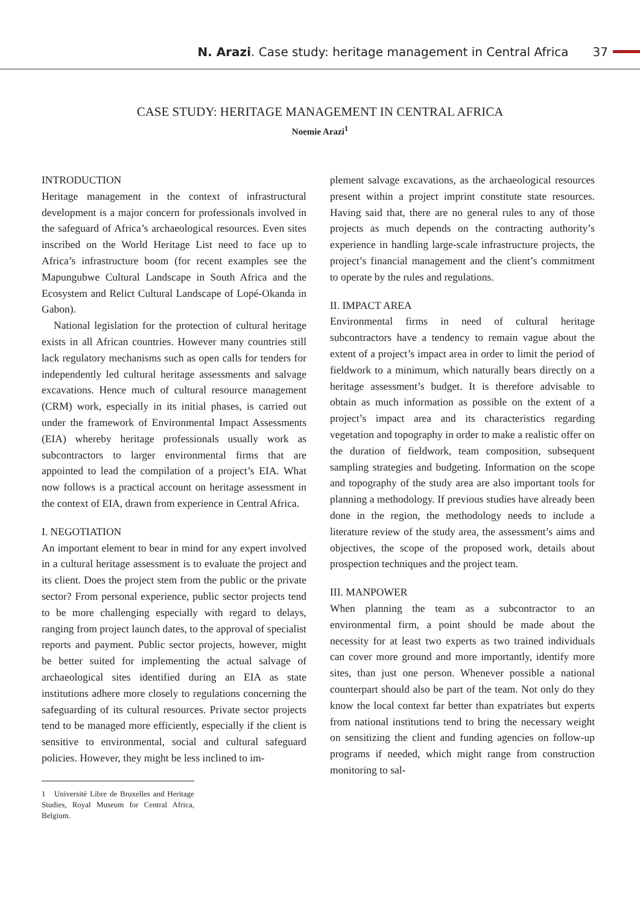N. Arazi. Case study: heritage management in Central Africa 37
CASE STUDY: HERITAGE MANAGEMENT IN CENTRAL AFRICA
Noemie Arazi<sup>1</sup>
INTRODUCTION
Heritage management in the context of infrastructural development is a major concern for professionals involved in the safeguard of Africa’s archaeological resources. Even sites inscribed on the World Heritage List need to face up to Africa’s infrastructure boom (for recent examples see the Mapungubwe Cultural Landscape in South Africa and the Ecosystem and Relict Cultural Landscape of Lopé-Okanda in Gabon).
National legislation for the protection of cultural heritage exists in all African countries. However many countries still lack regulatory mechanisms such as open calls for tenders for independently led cultural heritage assessments and salvage excavations. Hence much of cultural resource management (CRM) work, especially in its initial phases, is carried out under the framework of Environmental Impact Assessments (EIA) whereby heritage professionals usually work as subcontractors to larger environmental firms that are appointed to lead the compilation of a project’s EIA. What now follows is a practical account on heritage assessment in the context of EIA, drawn from experience in Central Africa.
I. NEGOTIATION
An important element to bear in mind for any expert involved in a cultural heritage assessment is to evaluate the project and its client. Does the project stem from the public or the private sector? From personal experience, public sector projects tend to be more challenging especially with regard to delays, ranging from project launch dates, to the approval of specialist reports and payment. Public sector projects, however, might be better suited for implementing the actual salvage of archaeological sites identified during an EIA as state institutions adhere more closely to regulations concerning the safeguarding of its cultural resources. Private sector projects tend to be managed more efficiently, especially if the client is sensitive to environmental, social and cultural safeguard policies. However, they might be less inclined to im-
1 Université Libre de Bruxelles and Heritage Studies, Royal Museum for Central Africa, Belgium.
plement salvage excavations, as the archaeological resources present within a project imprint constitute state resources. Having said that, there are no general rules to any of those projects as much depends on the contracting authority’s experience in handling large-scale infrastructure projects, the project’s financial management and the client’s commitment to operate by the rules and regulations.
II. IMPACT AREA
Environmental firms in need of cultural heritage subcontractors have a tendency to remain vague about the extent of a project’s impact area in order to limit the period of fieldwork to a minimum, which naturally bears directly on a heritage assessment’s budget. It is therefore advisable to obtain as much information as possible on the extent of a project’s impact area and its characteristics regarding vegetation and topography in order to make a realistic offer on the duration of fieldwork, team composition, subsequent sampling strategies and budgeting. Information on the scope and topography of the study area are also important tools for planning a methodology. If previous studies have already been done in the region, the methodology needs to include a literature review of the study area, the assessment’s aims and objectives, the scope of the proposed work, details about prospection techniques and the project team.
III. MANPOWER
When planning the team as a subcontractor to an environmental firm, a point should be made about the necessity for at least two experts as two trained individuals can cover more ground and more importantly, identify more sites, than just one person. Whenever possible a national counterpart should also be part of the team. Not only do they know the local context far better than expatriates but experts from national institutions tend to bring the necessary weight on sensitizing the client and funding agencies on follow-up programs if needed, which might range from construction monitoring to sal-